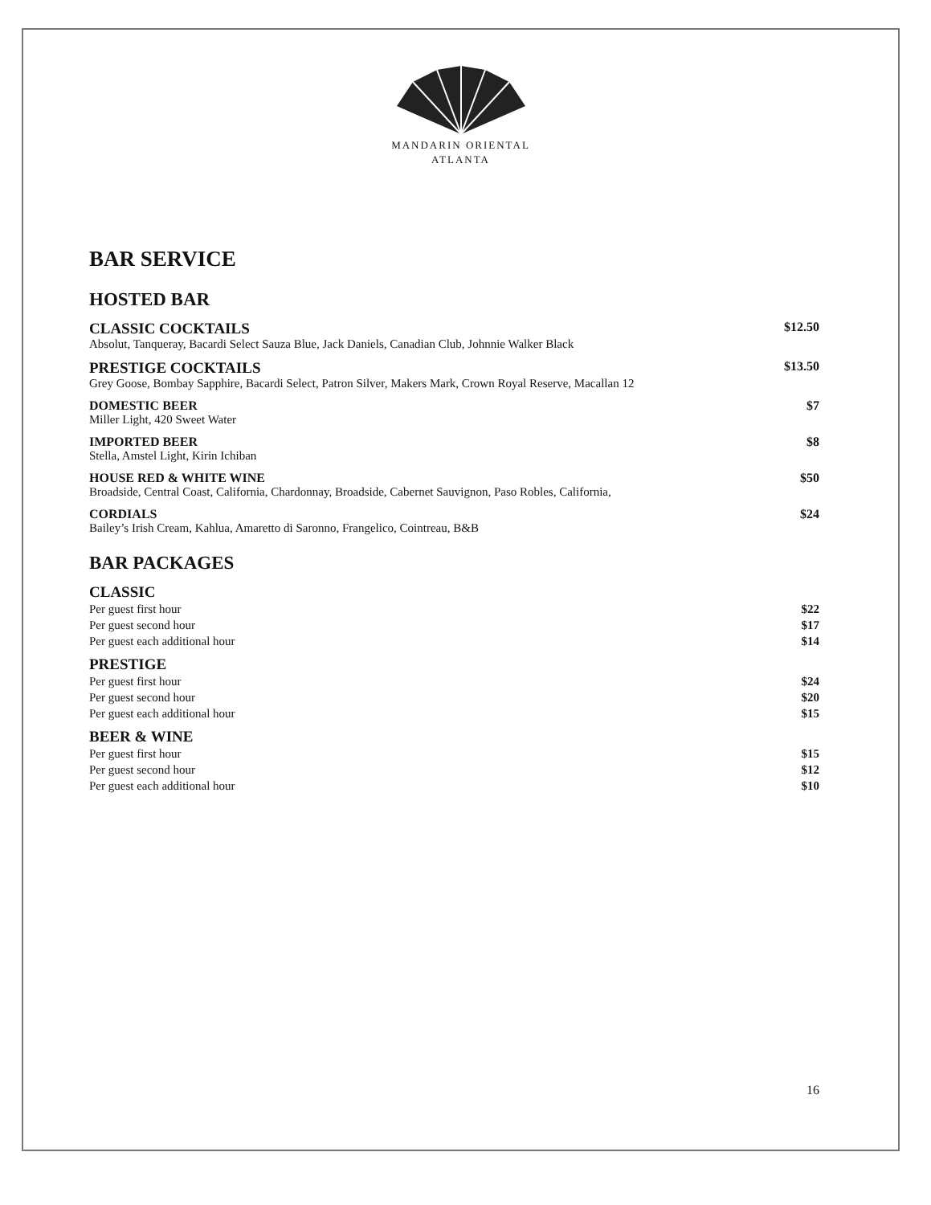MANDARIN ORIENTAL
ATLANTA
BAR SERVICE
HOSTED BAR
CLASSIC COCKTAILS $12.50
Absolut, Tanqueray, Bacardi Select Sauza Blue, Jack Daniels, Canadian Club, Johnnie Walker Black
PRESTIGE COCKTAILS $13.50
Grey Goose, Bombay Sapphire, Bacardi Select, Patron Silver, Makers Mark, Crown Royal Reserve, Macallan 12
DOMESTIC BEER $7
Miller Light, 420 Sweet Water
IMPORTED BEER $8
Stella, Amstel Light, Kirin Ichiban
HOUSE RED & WHITE WINE $50
Broadside, Central Coast, California, Chardonnay, Broadside, Cabernet Sauvignon, Paso Robles, California,
CORDIALS $24
Bailey’s Irish Cream, Kahlua, Amaretto di Saronno, Frangelico, Cointreau, B&B
BAR PACKAGES
CLASSIC
Per guest first hour $22
Per guest second hour $17
Per guest each additional hour $14
PRESTIGE
Per guest first hour $24
Per guest second hour $20
Per guest each additional hour $15
BEER & WINE
Per guest first hour $15
Per guest second hour $12
Per guest each additional hour $10
16